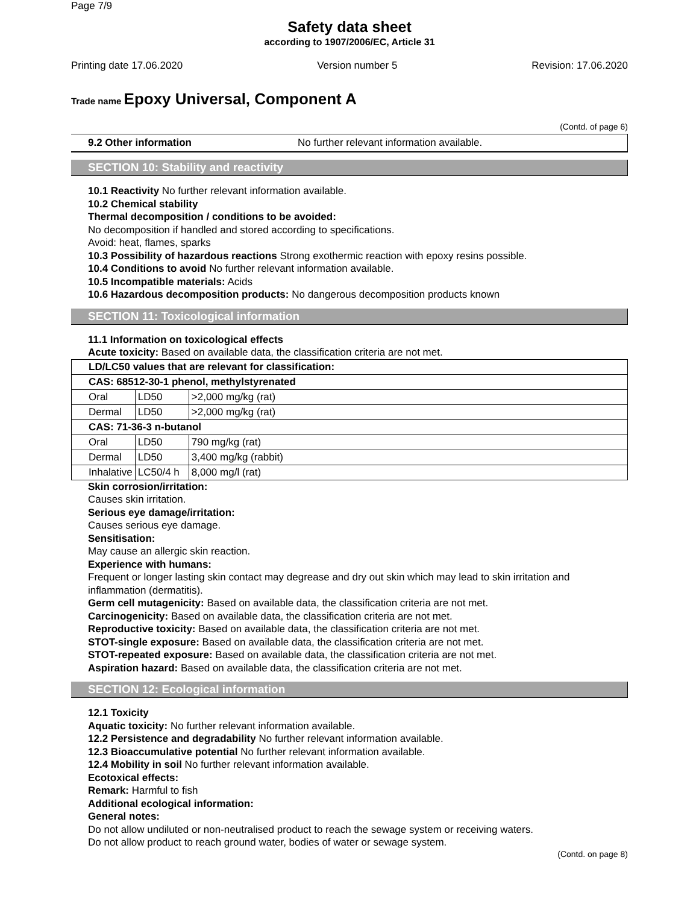Page 7/9
Safety data sheet
according to 1907/2006/EC, Article 31
Printing date 17.06.2020 Version number 5 Revision: 17.06.2020
Trade name Epoxy Universal, Component A
(Contd. of page 6)
9.2 Other information No further relevant information available.
SECTION 10: Stability and reactivity
10.1 Reactivity No further relevant information available.
10.2 Chemical stability
Thermal decomposition / conditions to be avoided:
No decomposition if handled and stored according to specifications.
Avoid: heat, flames, sparks
10.3 Possibility of hazardous reactions Strong exothermic reaction with epoxy resins possible.
10.4 Conditions to avoid No further relevant information available.
10.5 Incompatible materials: Acids
10.6 Hazardous decomposition products: No dangerous decomposition products known
SECTION 11: Toxicological information
11.1 Information on toxicological effects
Acute toxicity: Based on available data, the classification criteria are not met.
| LD/LC50 values that are relevant for classification: | | |
| CAS: 68512-30-1 phenol, methylstyrenated | | |
| Oral | LD50 | >2,000 mg/kg (rat) |
| Dermal | LD50 | >2,000 mg/kg (rat) |
| CAS: 71-36-3 n-butanol | | |
| Oral | LD50 | 790 mg/kg (rat) |
| Dermal | LD50 | 3,400 mg/kg (rabbit) |
| Inhalative | LC50/4 h | 8,000 mg/l (rat) |
Skin corrosion/irritation:
Causes skin irritation.
Serious eye damage/irritation:
Causes serious eye damage.
Sensitisation:
May cause an allergic skin reaction.
Experience with humans:
Frequent or longer lasting skin contact may degrease and dry out skin which may lead to skin irritation and inflammation (dermatitis).
Germ cell mutagenicity: Based on available data, the classification criteria are not met.
Carcinogenicity: Based on available data, the classification criteria are not met.
Reproductive toxicity: Based on available data, the classification criteria are not met.
STOT-single exposure: Based on available data, the classification criteria are not met.
STOT-repeated exposure: Based on available data, the classification criteria are not met.
Aspiration hazard: Based on available data, the classification criteria are not met.
SECTION 12: Ecological information
12.1 Toxicity
Aquatic toxicity: No further relevant information available.
12.2 Persistence and degradability No further relevant information available.
12.3 Bioaccumulative potential No further relevant information available.
12.4 Mobility in soil No further relevant information available.
Ecotoxical effects:
Remark: Harmful to fish
Additional ecological information:
General notes:
Do not allow undiluted or non-neutralised product to reach the sewage system or receiving waters.
Do not allow product to reach ground water, bodies of water or sewage system.
(Contd. on page 8)